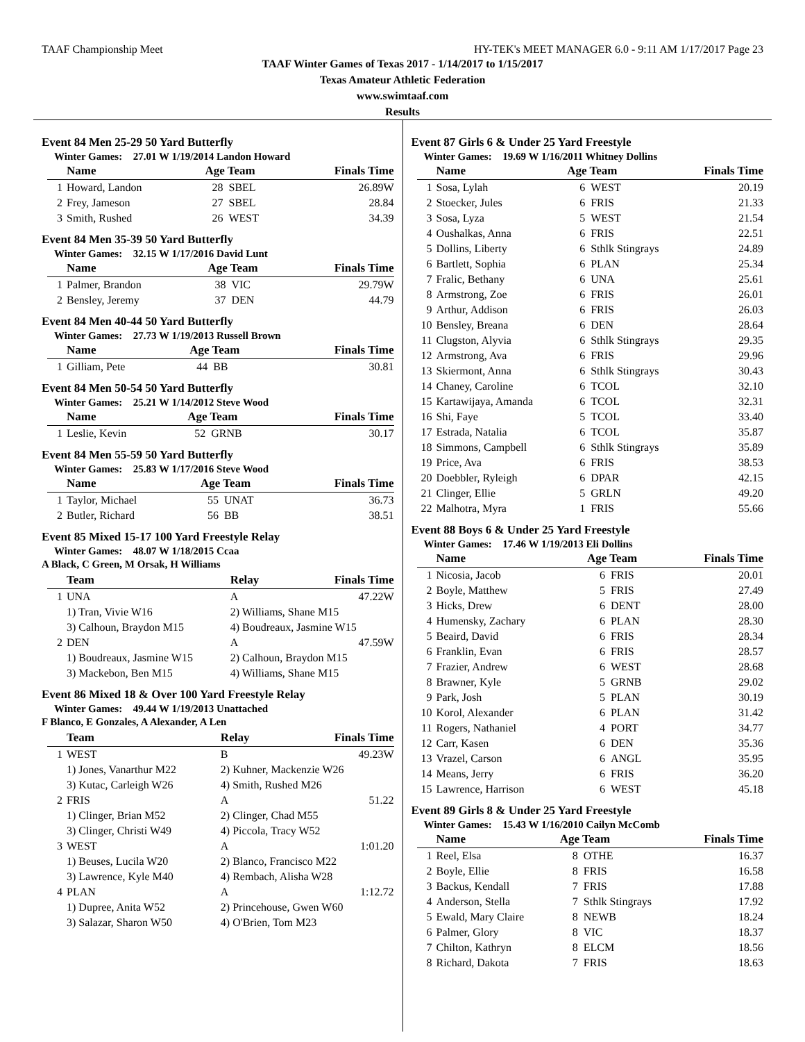TAAF Championship Meet HY-TEK's MEET MANAGER 6.0 - 9:11 AM 1/17/2017 Page 23
TAAF Winter Games of Texas 2017 - 1/14/2017 to 1/15/2017
Texas Amateur Athletic Federation
www.swimtaaf.com
Results
Event 84 Men 25-29 50 Yard Butterfly
Winter Games: 27.01 W 1/19/2014 Landon Howard
| | Name | Age Team | | Finals Time |
| --- | --- | --- | --- | --- |
| 1 | Howard, Landon | 28 | SBEL | 26.89W |
| 2 | Frey, Jameson | 27 | SBEL | 28.84 |
| 3 | Smith, Rushed | 26 | WEST | 34.39 |
Event 84 Men 35-39 50 Yard Butterfly
Winter Games: 32.15 W 1/17/2016 David Lunt
| | Name | Age Team | | Finals Time |
| --- | --- | --- | --- | --- |
| 1 | Palmer, Brandon | 38 | VIC | 29.79W |
| 2 | Bensley, Jeremy | 37 | DEN | 44.79 |
Event 84 Men 40-44 50 Yard Butterfly
Winter Games: 27.73 W 1/19/2013 Russell Brown
| | Name | Age Team | | Finals Time |
| --- | --- | --- | --- | --- |
| 1 | Gilliam, Pete | 44 | BB | 30.81 |
Event 84 Men 50-54 50 Yard Butterfly
Winter Games: 25.21 W 1/14/2012 Steve Wood
| | Name | Age Team | | Finals Time |
| --- | --- | --- | --- | --- |
| 1 | Leslie, Kevin | 52 | GRNB | 30.17 |
Event 84 Men 55-59 50 Yard Butterfly
Winter Games: 25.83 W 1/17/2016 Steve Wood
| | Name | Age Team | | Finals Time |
| --- | --- | --- | --- | --- |
| 1 | Taylor, Michael | 55 | UNAT | 36.73 |
| 2 | Butler, Richard | 56 | BB | 38.51 |
Event 85 Mixed 15-17 100 Yard Freestyle Relay
Winter Games: 48.07 W 1/18/2015 Ccaa
A Black, C Green, M Orsak, H Williams
| | Team | Relay | Finals Time |
| --- | --- | --- | --- |
| 1 | UNA | A | 47.22W |
| | 1) Tran, Vivie W16 | 2) Williams, Shane M15 | |
| | 3) Calhoun, Braydon M15 | 4) Boudreaux, Jasmine W15 | |
| 2 | DEN | A | 47.59W |
| | 1) Boudreaux, Jasmine W15 | 2) Calhoun, Braydon M15 | |
| | 3) Mackebon, Ben M15 | 4) Williams, Shane M15 | |
Event 86 Mixed 18 & Over 100 Yard Freestyle Relay
Winter Games: 49.44 W 1/19/2013 Unattached
F Blanco, E Gonzales, A Alexander, A Len
| | Team | Relay | Finals Time |
| --- | --- | --- | --- |
| 1 | WEST | B | 49.23W |
| | 1) Jones, Vanarthur M22 | 2) Kuhner, Mackenzie W26 | |
| | 3) Kutac, Carleigh W26 | 4) Smith, Rushed M26 | |
| 2 | FRIS | A | 51.22 |
| | 1) Clinger, Brian M52 | 2) Clinger, Chad M55 | |
| | 3) Clinger, Christi W49 | 4) Piccola, Tracy W52 | |
| 3 | WEST | A | 1:01.20 |
| | 1) Beuses, Lucila W20 | 2) Blanco, Francisco M22 | |
| | 3) Lawrence, Kyle M40 | 4) Rembach, Alisha W28 | |
| 4 | PLAN | A | 1:12.72 |
| | 1) Dupree, Anita W52 | 2) Princehouse, Gwen W60 | |
| | 3) Salazar, Sharon W50 | 4) O'Brien, Tom M23 | |
Event 87 Girls 6 & Under 25 Yard Freestyle
Winter Games: 19.69 W 1/16/2011 Whitney Dollins
| | Name | Age Team | | Finals Time |
| --- | --- | --- | --- | --- |
| 1 | Sosa, Lylah | 6 | WEST | 20.19 |
| 2 | Stoecker, Jules | 6 | FRIS | 21.33 |
| 3 | Sosa, Lyza | 5 | WEST | 21.54 |
| 4 | Oushalkas, Anna | 6 | FRIS | 22.51 |
| 5 | Dollins, Liberty | 6 | Sthlk Stingrays | 24.89 |
| 6 | Bartlett, Sophia | 6 | PLAN | 25.34 |
| 7 | Fralic, Bethany | 6 | UNA | 25.61 |
| 8 | Armstrong, Zoe | 6 | FRIS | 26.01 |
| 9 | Arthur, Addison | 6 | FRIS | 26.03 |
| 10 | Bensley, Breana | 6 | DEN | 28.64 |
| 11 | Clugston, Alyvia | 6 | Sthlk Stingrays | 29.35 |
| 12 | Armstrong, Ava | 6 | FRIS | 29.96 |
| 13 | Skiermont, Anna | 6 | Sthlk Stingrays | 30.43 |
| 14 | Chaney, Caroline | 6 | TCOL | 32.10 |
| 15 | Kartawijaya, Amanda | 6 | TCOL | 32.31 |
| 16 | Shi, Faye | 5 | TCOL | 33.40 |
| 17 | Estrada, Natalia | 6 | TCOL | 35.87 |
| 18 | Simmons, Campbell | 6 | Sthlk Stingrays | 35.89 |
| 19 | Price, Ava | 6 | FRIS | 38.53 |
| 20 | Doebbler, Ryleigh | 6 | DPAR | 42.15 |
| 21 | Clinger, Ellie | 5 | GRLN | 49.20 |
| 22 | Malhotra, Myra | 1 | FRIS | 55.66 |
Event 88 Boys 6 & Under 25 Yard Freestyle
Winter Games: 17.46 W 1/19/2013 Eli Dollins
| | Name | Age Team | | Finals Time |
| --- | --- | --- | --- | --- |
| 1 | Nicosia, Jacob | 6 | FRIS | 20.01 |
| 2 | Boyle, Matthew | 5 | FRIS | 27.49 |
| 3 | Hicks, Drew | 6 | DENT | 28.00 |
| 4 | Humensky, Zachary | 6 | PLAN | 28.30 |
| 5 | Beaird, David | 6 | FRIS | 28.34 |
| 6 | Franklin, Evan | 6 | FRIS | 28.57 |
| 7 | Frazier, Andrew | 6 | WEST | 28.68 |
| 8 | Brawner, Kyle | 5 | GRNB | 29.02 |
| 9 | Park, Josh | 5 | PLAN | 30.19 |
| 10 | Korol, Alexander | 6 | PLAN | 31.42 |
| 11 | Rogers, Nathaniel | 4 | PORT | 34.77 |
| 12 | Carr, Kasen | 6 | DEN | 35.36 |
| 13 | Vrazel, Carson | 6 | ANGL | 35.95 |
| 14 | Means, Jerry | 6 | FRIS | 36.20 |
| 15 | Lawrence, Harrison | 6 | WEST | 45.18 |
Event 89 Girls 8 & Under 25 Yard Freestyle
Winter Games: 15.43 W 1/16/2010 Cailyn McComb
| | Name | Age Team | | Finals Time |
| --- | --- | --- | --- | --- |
| 1 | Reel, Elsa | 8 | OTHE | 16.37 |
| 2 | Boyle, Ellie | 8 | FRIS | 16.58 |
| 3 | Backus, Kendall | 7 | FRIS | 17.88 |
| 4 | Anderson, Stella | 7 | Sthlk Stingrays | 17.92 |
| 5 | Ewald, Mary Claire | 8 | NEWB | 18.24 |
| 6 | Palmer, Glory | 8 | VIC | 18.37 |
| 7 | Chilton, Kathryn | 8 | ELCM | 18.56 |
| 8 | Richard, Dakota | 7 | FRIS | 18.63 |